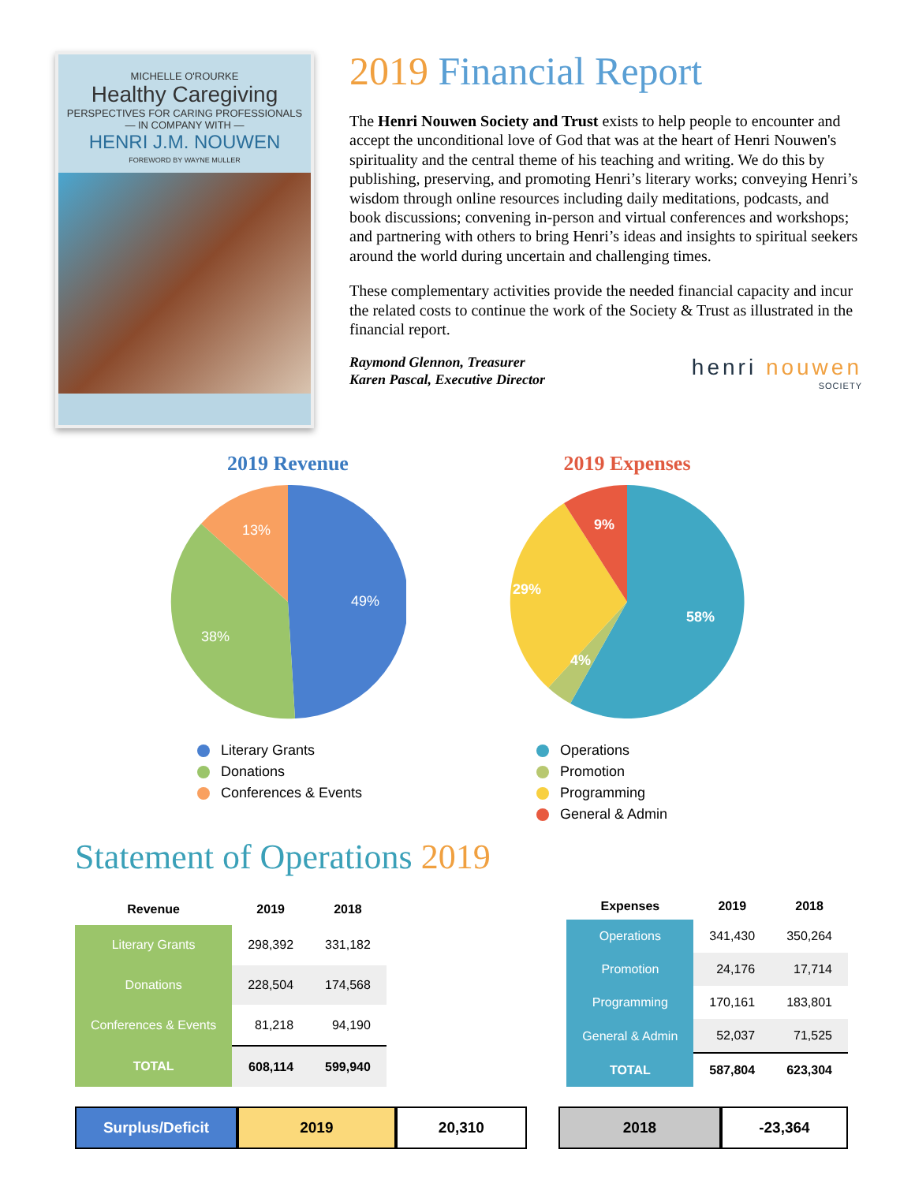MICHELLE O'ROURKE
Healthy Caregiving
PERSPECTIVES FOR CARING PROFESSIONALS
— IN COMPANY WITH —
HENRI J.M. NOUWEN
FOREWORD BY WAYNE MULLER
2019 Financial Report
The Henri Nouwen Society and Trust exists to help people to encounter and accept the unconditional love of God that was at the heart of Henri Nouwen's spirituality and the central theme of his teaching and writing. We do this by publishing, preserving, and promoting Henri’s literary works; conveying Henri’s wisdom through online resources including daily meditations, podcasts, and book discussions; convening in-person and virtual conferences and workshops; and partnering with others to bring Henri’s ideas and insights to spiritual seekers around the world during uncertain and challenging times.
These complementary activities provide the needed financial capacity and incur the related costs to continue the work of the Society & Trust as illustrated in the financial report.
Raymond Glennon, Treasurer
Karen Pascal, Executive Director
henri nouwen
SOCIETY
2019 Revenue
49%
38%
13%
Literary Grants
Donations
Conferences & Events
2019 Expenses
58%
29%
4%
9%
Operations
Promotion
Programming
General & Admin
Statement of Operations 2019
| Revenue | 2019 | 2018 |
| --- | --- | --- |
| Literary Grants | 298,392 | 331,182 |
| Donations | 228,504 | 174,568 |
| Conferences & Events | 81,218 | 94,190 |
| TOTAL | 608,114 | 599,940 |
| Expenses | 2019 | 2018 |
| --- | --- | --- |
| Operations | 341,430 | 350,264 |
| Promotion | 24,176 | 17,714 |
| Programming | 170,161 | 183,801 |
| General & Admin | 52,037 | 71,525 |
| TOTAL | 587,804 | 623,304 |
Surplus/Deficit 2019 20,310 2018 -23,364